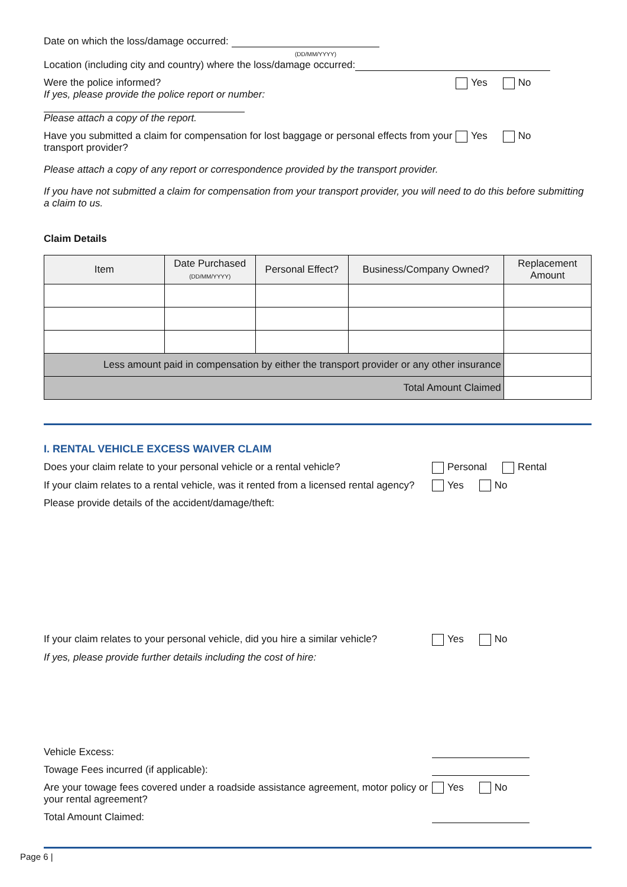Date on which the loss/damage occurred:
(DD/MM/YYYY)
Location (including city and country) where the loss/damage occurred:
Were the police informed?
If yes, please provide the police report or number:
Please attach a copy of the report.
Yes No
Have you submitted a claim for compensation for lost baggage or personal effects from your transport provider?
Yes No
Please attach a copy of any report or correspondence provided by the transport provider.
If you have not submitted a claim for compensation from your transport provider, you will need to do this before submitting a claim to us.
Claim Details
| Item | Date Purchased (DD/MM/YYYY) | Personal Effect? | Business/Company Owned? | Replacement Amount |
| --- | --- | --- | --- | --- |
| Less amount paid in compensation by either the transport provider or any other insurance | | | | |
| Total Amount Claimed | | | | |
I. RENTAL VEHICLE EXCESS WAIVER CLAIM
Does your claim relate to your personal vehicle or a rental vehicle?
Personal Rental
If your claim relates to a rental vehicle, was it rented from a licensed rental agency?
Yes No
Please provide details of the accident/damage/theft:
If your claim relates to your personal vehicle, did you hire a similar vehicle?
Yes No
If yes, please provide further details including the cost of hire:
Vehicle Excess:
Towage Fees incurred (if applicable):
Are your towage fees covered under a roadside assistance agreement, motor policy or your rental agreement?
Yes No
Total Amount Claimed:
Page 6 |